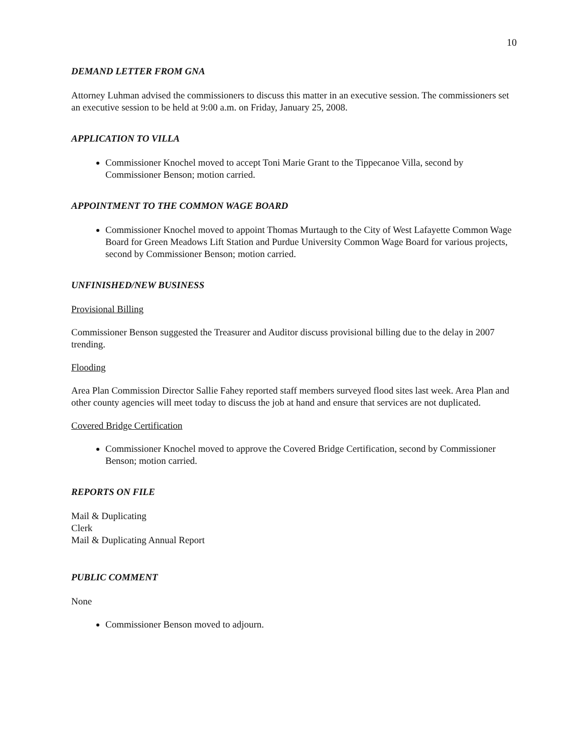10
DEMAND LETTER FROM GNA
Attorney Luhman advised the commissioners to discuss this matter in an executive session. The commissioners set an executive session to be held at 9:00 a.m. on Friday, January 25, 2008.
APPLICATION TO VILLA
Commissioner Knochel moved to accept Toni Marie Grant to the Tippecanoe Villa, second by Commissioner Benson; motion carried.
APPOINTMENT TO THE COMMON WAGE BOARD
Commissioner Knochel moved to appoint Thomas Murtaugh to the City of West Lafayette Common Wage Board for Green Meadows Lift Station and Purdue University Common Wage Board for various projects, second by Commissioner Benson; motion carried.
UNFINISHED/NEW BUSINESS
Provisional Billing
Commissioner Benson suggested the Treasurer and Auditor discuss provisional billing due to the delay in 2007 trending.
Flooding
Area Plan Commission Director Sallie Fahey reported staff members surveyed flood sites last week. Area Plan and other county agencies will meet today to discuss the job at hand and ensure that services are not duplicated.
Covered Bridge Certification
Commissioner Knochel moved to approve the Covered Bridge Certification, second by Commissioner Benson; motion carried.
REPORTS ON FILE
Mail & Duplicating
Clerk
Mail & Duplicating Annual Report
PUBLIC COMMENT
None
Commissioner Benson moved to adjourn.